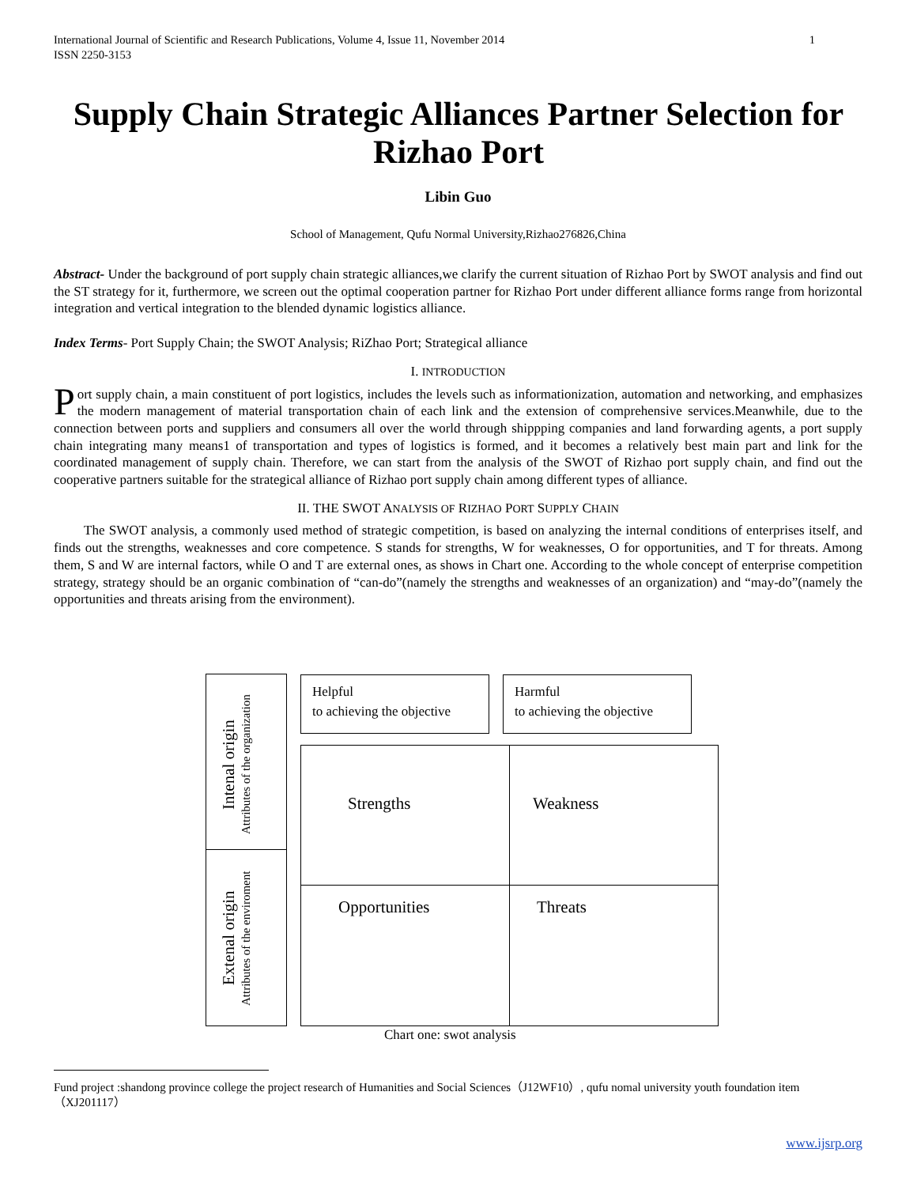International Journal of Scientific and Research Publications, Volume 4, Issue 11, November 2014 1
ISSN 2250-3153
Supply Chain Strategic Alliances Partner Selection for Rizhao Port
Libin Guo
School of Management, Qufu Normal University,Rizhao276826,China
Abstract- Under the background of port supply chain strategic alliances,we clarify the current situation of Rizhao Port by SWOT analysis and find out the ST strategy for it, furthermore, we screen out the optimal cooperation partner for Rizhao Port under different alliance forms range from horizontal integration and vertical integration to the blended dynamic logistics alliance.
Index Terms- Port Supply Chain; the SWOT Analysis; RiZhao Port; Strategical alliance
I. INTRODUCTION
Port supply chain, a main constituent of port logistics, includes the levels such as informationization, automation and networking, and emphasizes the modern management of material transportation chain of each link and the extension of comprehensive services.Meanwhile, due to the connection between ports and suppliers and consumers all over the world through shippping companies and land forwarding agents, a port supply chain integrating many means1 of transportation and types of logistics is formed, and it becomes a relatively best main part and link for the coordinated management of supply chain. Therefore, we can start from the analysis of the SWOT of Rizhao port supply chain, and find out the cooperative partners suitable for the strategical alliance of Rizhao port supply chain among different types of alliance.
II. THE SWOT ANALYSIS OF RIZHAO PORT SUPPLY CHAIN
The SWOT analysis, a commonly used method of strategic competition, is based on analyzing the internal conditions of enterprises itself, and finds out the strengths, weaknesses and core competence. S stands for strengths, W for weaknesses, O for opportunities, and T for threats. Among them, S and W are internal factors, while O and T are external ones, as shows in Chart one. According to the whole concept of enterprise competition strategy, strategy should be an organic combination of “can-do”(namely the strengths and weaknesses of an organization) and “may-do”(namely the opportunities and threats arising from the environment).
Intenal origin
Attributes of the organization
Extenal origin
Attributes of the enviroment
Helpful
to achieving the objective
Harmful
to achieving the objective
Strengths Weakness
Opportunities Threats
Chart one: swot analysis
Fund project :shandong province college the project research of Humanities and Social Sciences（J12WF10）, qufu nomal university youth foundation item（XJ201117）
www.ijsrp.org